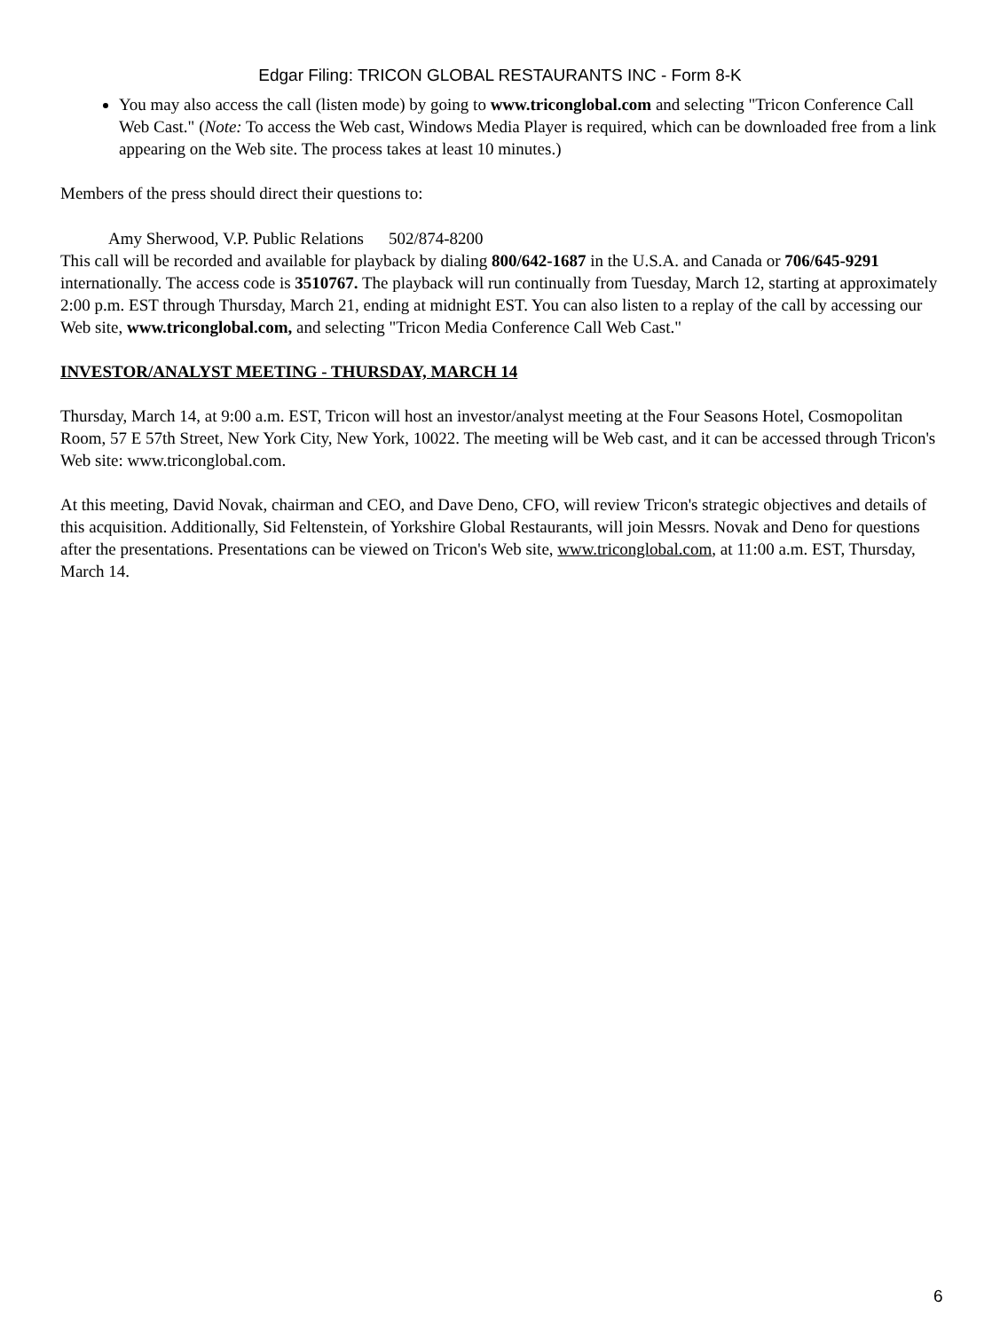Edgar Filing: TRICON GLOBAL RESTAURANTS INC - Form 8-K
You may also access the call (listen mode) by going to www.triconglobal.com and selecting "Tricon Conference Call Web Cast." (Note: To access the Web cast, Windows Media Player is required, which can be downloaded free from a link appearing on the Web site. The process takes at least 10 minutes.)
Members of the press should direct their questions to:
| Amy Sherwood, V.P. Public Relations | 502/874-8200 |
This call will be recorded and available for playback by dialing 800/642-1687 in the U.S.A. and Canada or 706/645-9291 internationally. The access code is 3510767. The playback will run continually from Tuesday, March 12, starting at approximately 2:00 p.m. EST through Thursday, March 21, ending at midnight EST. You can also listen to a replay of the call by accessing our Web site, www.triconglobal.com, and selecting "Tricon Media Conference Call Web Cast."
INVESTOR/ANALYST MEETING - THURSDAY, MARCH 14
Thursday, March 14, at 9:00 a.m. EST, Tricon will host an investor/analyst meeting at the Four Seasons Hotel, Cosmopolitan Room, 57 E 57th Street, New York City, New York, 10022. The meeting will be Web cast, and it can be accessed through Tricon's Web site: www.triconglobal.com.
At this meeting, David Novak, chairman and CEO, and Dave Deno, CFO, will review Tricon's strategic objectives and details of this acquisition. Additionally, Sid Feltenstein, of Yorkshire Global Restaurants, will join Messrs. Novak and Deno for questions after the presentations. Presentations can be viewed on Tricon's Web site, www.triconglobal.com, at 11:00 a.m. EST, Thursday, March 14.
6